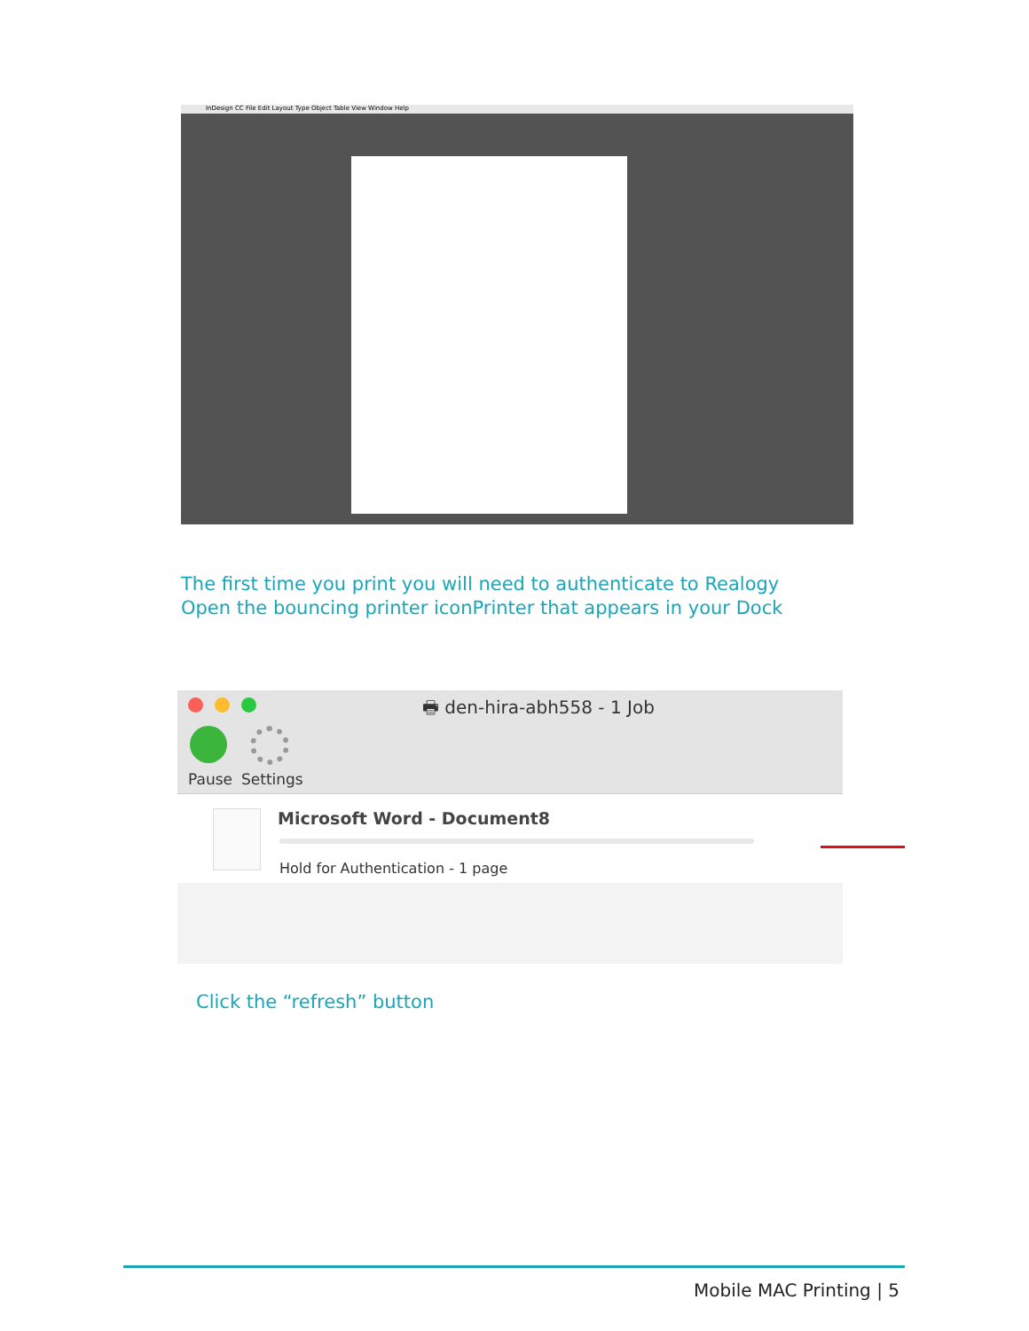InDesign CC File Edit Layout Type Object Table View Window Help
The first time you print you will need to authenticate to Realogy
Open the bouncing printer iconPrinter that appears in your Dock
🖶 den-hira-abh558 - 1 Job
Pause Settings
Microsoft Word - Document8
Hold for Authentication - 1 page
Click the “refresh” button
Mobile MAC Printing | 5